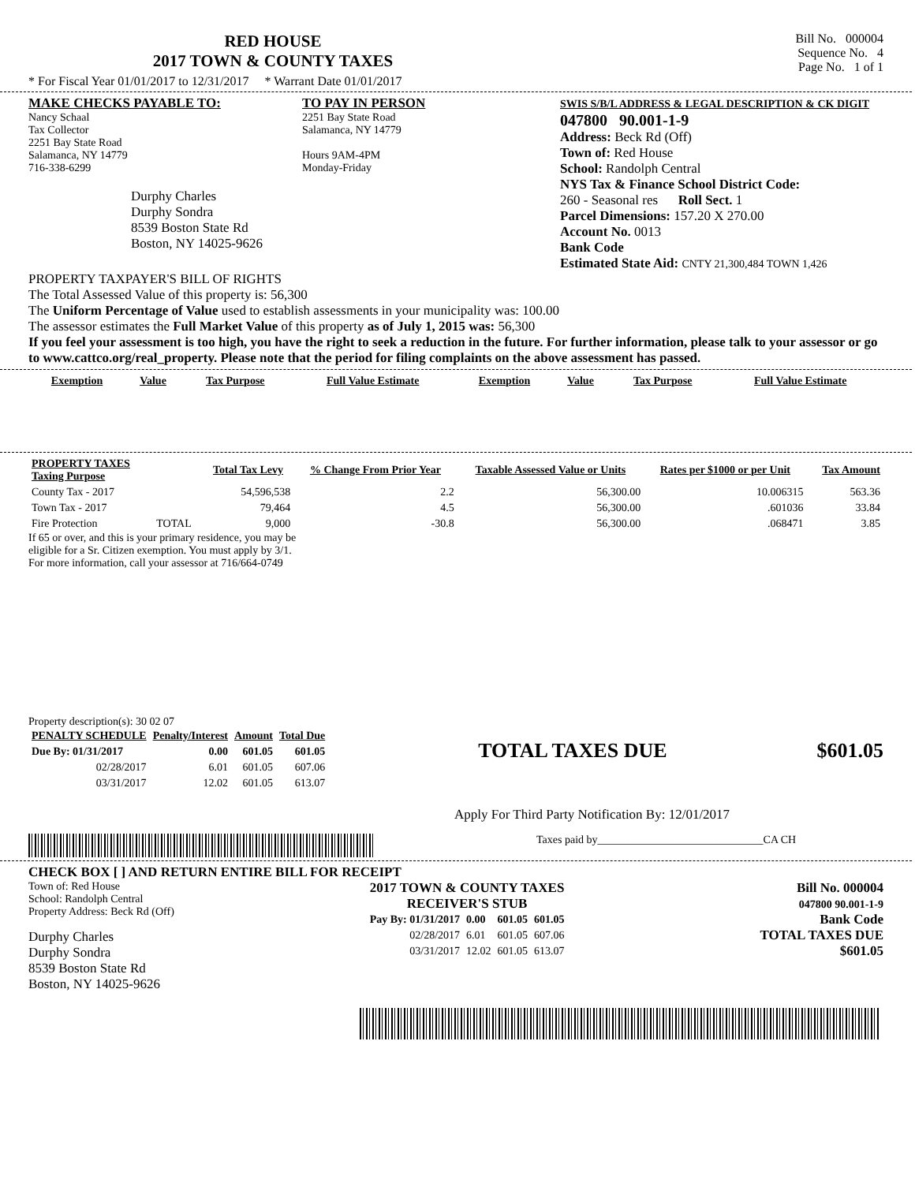RED HOUSE
2017 TOWN & COUNTY TAXES
Bill No. 000004
Sequence No. 4
Page No. 1 of 1
* For Fiscal Year 01/01/2017 to 12/31/2017 * Warrant Date 01/01/2017
MAKE CHECKS PAYABLE TO:
Nancy Schaal
Tax Collector
2251 Bay State Road
Salamanca, NY 14779
716-338-6299
Durphy Charles
Durphy Sondra
8539 Boston State Rd
Boston, NY 14025-9626
TO PAY IN PERSON
2251 Bay State Road
Salamanca, NY 14779
Hours 9AM-4PM
Monday-Friday
SWIS S/B/L ADDRESS & LEGAL DESCRIPTION & CK DIGIT
047800 90.001-1-9
Address: Beck Rd (Off)
Town of: Red House
School: Randolph Central
NYS Tax & Finance School District Code:
260 - Seasonal res Roll Sect. 1
Parcel Dimensions: 157.20 X 270.00
Account No. 0013
Bank Code
Estimated State Aid: CNTY 21,300,484 TOWN 1,426
PROPERTY TAXPAYER'S BILL OF RIGHTS
The Total Assessed Value of this property is: 56,300
The Uniform Percentage of Value used to establish assessments in your municipality was: 100.00
The assessor estimates the Full Market Value of this property as of July 1, 2015 was: 56,300
If you feel your assessment is too high, you have the right to seek a reduction in the future. For further information, please talk to your assessor or go to www.cattco.org/real_property. Please note that the period for filing complaints on the above assessment has passed.
| Exemption | Value | Tax Purpose | Full Value Estimate | Exemption | Value | Tax Purpose | Full Value Estimate |
| --- | --- | --- | --- | --- | --- | --- | --- |
| PROPERTY TAXES Taxing Purpose | | Total Tax Levy | % Change From Prior Year | Taxable Assessed Value or Units | Rates per $1000 or per Unit | Tax Amount |
| --- | --- | --- | --- | --- | --- | --- |
| County Tax - 2017 | | 54,596,538 | 2.2 | 56,300.00 | 10.006315 | 563.36 |
| Town Tax - 2017 | | 79,464 | 4.5 | 56,300.00 | .601036 | 33.84 |
| Fire Protection | TOTAL | 9,000 | -30.8 | 56,300.00 | .068471 | 3.85 |
If 65 or over, and this is your primary residence, you may be
eligible for a Sr. Citizen exemption. You must apply by 3/1.
For more information, call your assessor at 716/664-0749
Property description(s): 30 02 07
| PENALTY SCHEDULE | Penalty/Interest | Amount | Total Due |
| --- | --- | --- | --- |
| Due By: 01/31/2017 | 0.00 | 601.05 | 601.05 |
| 02/28/2017 | 6.01 | 601.05 | 607.06 |
| 03/31/2017 | 12.02 | 601.05 | 613.07 |
TOTAL TAXES DUE $601.05
Apply For Third Party Notification By: 12/01/2017
Taxes paid by______________________________CA CH
CHECK BOX [ ] AND RETURN ENTIRE BILL FOR RECEIPT
Town of: Red House
School: Randolph Central
Property Address: Beck Rd (Off)
Durphy Charles
Durphy Sondra
8539 Boston State Rd
Boston, NY 14025-9626
2017 TOWN & COUNTY TAXES
RECEIVER'S STUB
| Pay By: 01/31/2017 | 0.00 | 601.05 | 601.05 |
| 02/28/2017 | 6.01 | 601.05 | 607.06 |
| 03/31/2017 | 12.02 | 601.05 | 613.07 |
Bill No. 000004
047800 90.001-1-9
Bank Code
TOTAL TAXES DUE
$601.05